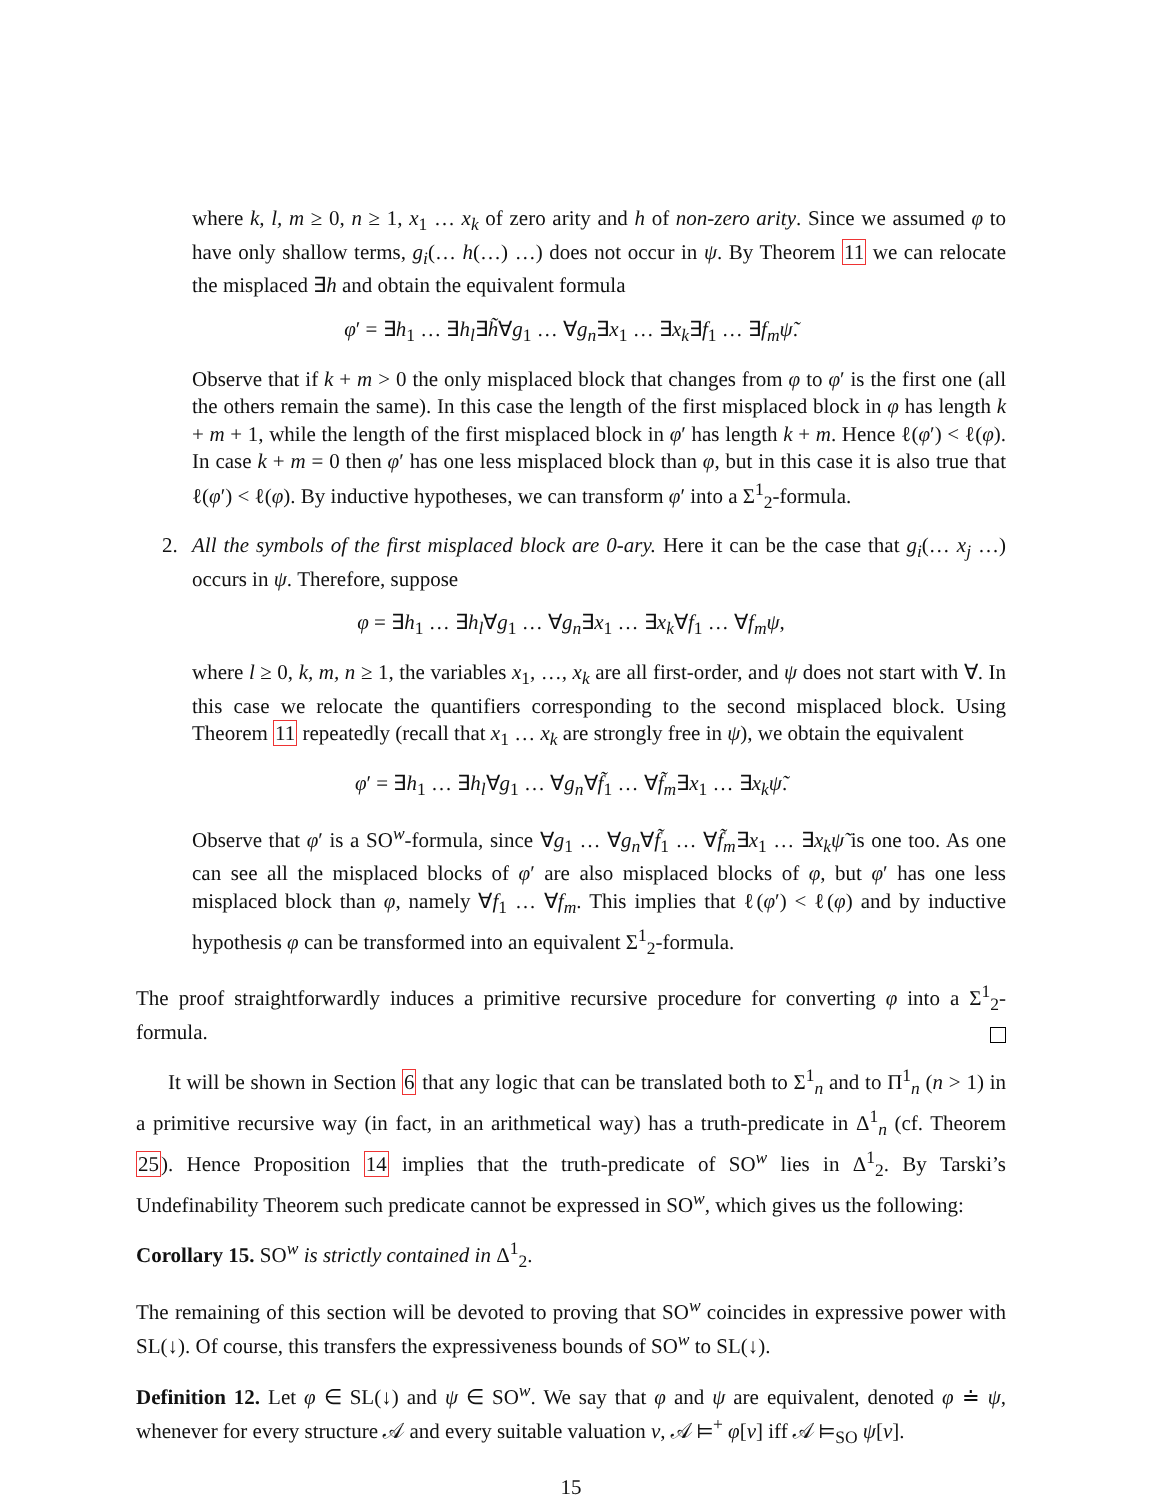where k, l, m ≥ 0, n ≥ 1, x<sub>1</sub> … x<sub>k</sub> of zero arity and h of non-zero arity. Since we assumed φ to have only shallow terms, g<sub>i</sub>(… h(…) …) does not occur in ψ. By Theorem 11 we can relocate the misplaced ∃h and obtain the equivalent formula
φ′ = ∃h<sub>1</sub> … ∃h<sub>l</sub>∃h̃∀g<sub>1</sub> … ∀g<sub>n</sub>∃x<sub>1</sub> … ∃x<sub>k</sub>∃f<sub>1</sub> … ∃f<sub>m</sub>ψ̃.
Observe that if k + m > 0 the only misplaced block that changes from φ to φ′ is the first one (all the others remain the same). In this case the length of the first misplaced block in φ has length k + m + 1, while the length of the first misplaced block in φ′ has length k + m. Hence ℓ(φ′) < ℓ(φ). In case k + m = 0 then φ′ has one less misplaced block than φ, but in this case it is also true that ℓ(φ′) < ℓ(φ). By inductive hypotheses, we can transform φ′ into a Σ<sup>1</sup><sub>2</sub>-formula.
2. All the symbols of the first misplaced block are 0-ary. Here it can be the case that g<sub>i</sub>(… x<sub>j</sub> …) occurs in ψ. Therefore, suppose
φ = ∃h<sub>1</sub> … ∃h<sub>l</sub>∀g<sub>1</sub> … ∀g<sub>n</sub>∃x<sub>1</sub> … ∃x<sub>k</sub>∀f<sub>1</sub> … ∀f<sub>m</sub>ψ,
where l ≥ 0, k, m, n ≥ 1, the variables x<sub>1</sub>, …, x<sub>k</sub> are all first-order, and ψ does not start with ∀. In this case we relocate the quantifiers corresponding to the second misplaced block. Using Theorem 11 repeatedly (recall that x<sub>1</sub> … x<sub>k</sub> are strongly free in ψ), we obtain the equivalent
φ′ = ∃h<sub>1</sub> … ∃h<sub>l</sub>∀g<sub>1</sub> … ∀g<sub>n</sub>∀f̃<sub>1</sub> … ∀f̃<sub>m</sub>∃x<sub>1</sub> … ∃x<sub>k</sub>ψ̃.
Observe that φ′ is a SO<sup>w</sup>-formula, since ∀g<sub>1</sub> … ∀g<sub>n</sub>∀f̃<sub>1</sub> … ∀f̃<sub>m</sub>∃x<sub>1</sub> … ∃x<sub>k</sub>ψ̃ is one too. As one can see all the misplaced blocks of φ′ are also misplaced blocks of φ, but φ′ has one less misplaced block than φ, namely ∀f<sub>1</sub> … ∀f<sub>m</sub>. This implies that ℓ(φ′) < ℓ(φ) and by inductive hypothesis φ can be transformed into an equivalent Σ<sup>1</sup><sub>2</sub>-formula.
The proof straightforwardly induces a primitive recursive procedure for converting φ into a Σ<sup>1</sup><sub>2</sub>-formula.
It will be shown in Section 6 that any logic that can be translated both to Σ<sup>1</sup><sub>n</sub> and to Π<sup>1</sup><sub>n</sub> (n > 1) in a primitive recursive way (in fact, in an arithmetical way) has a truth-predicate in Δ<sup>1</sup><sub>n</sub> (cf. Theorem 25). Hence Proposition 14 implies that the truth-predicate of SO<sup>w</sup> lies in Δ<sup>1</sup><sub>2</sub>. By Tarski’s Undefinability Theorem such predicate cannot be expressed in SO<sup>w</sup>, which gives us the following:
Corollary 15. SO<sup>w</sup> is strictly contained in Δ<sup>1</sup><sub>2</sub>.
The remaining of this section will be devoted to proving that SO<sup>w</sup> coincides in expressive power with SL(↓). Of course, this transfers the expressiveness bounds of SO<sup>w</sup> to SL(↓).
Definition 12. Let φ ∈ SL(↓) and ψ ∈ SO<sup>w</sup>. We say that φ and ψ are equivalent, denoted φ ≐ ψ, whenever for every structure 𝒜 and every suitable valuation v, 𝒜 ⊨<sup>+</sup> φ[v] iff 𝒜 ⊨<sub>SO</sub> ψ[v].
15